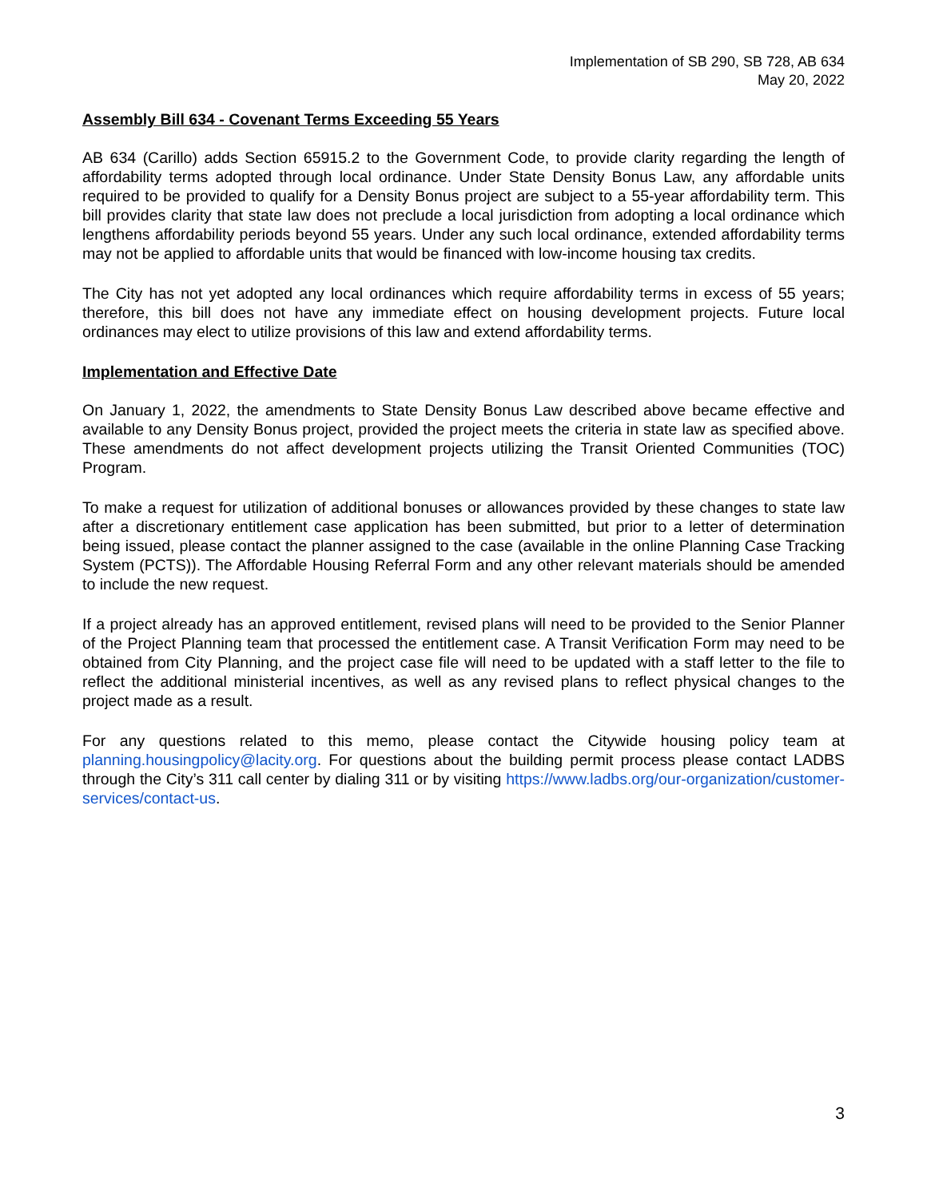Implementation of SB 290, SB 728, AB 634
May 20, 2022
Assembly Bill 634 - Covenant Terms Exceeding 55 Years
AB 634 (Carillo) adds Section 65915.2 to the Government Code, to provide clarity regarding the length of affordability terms adopted through local ordinance. Under State Density Bonus Law, any affordable units required to be provided to qualify for a Density Bonus project are subject to a 55-year affordability term. This bill provides clarity that state law does not preclude a local jurisdiction from adopting a local ordinance which lengthens affordability periods beyond 55 years. Under any such local ordinance, extended affordability terms may not be applied to affordable units that would be financed with low-income housing tax credits.
The City has not yet adopted any local ordinances which require affordability terms in excess of 55 years; therefore, this bill does not have any immediate effect on housing development projects. Future local ordinances may elect to utilize provisions of this law and extend affordability terms.
Implementation and Effective Date
On January 1, 2022, the amendments to State Density Bonus Law described above became effective and available to any Density Bonus project, provided the project meets the criteria in state law as specified above. These amendments do not affect development projects utilizing the Transit Oriented Communities (TOC) Program.
To make a request for utilization of additional bonuses or allowances provided by these changes to state law after a discretionary entitlement case application has been submitted, but prior to a letter of determination being issued, please contact the planner assigned to the case (available in the online Planning Case Tracking System (PCTS)). The Affordable Housing Referral Form and any other relevant materials should be amended to include the new request.
If a project already has an approved entitlement, revised plans will need to be provided to the Senior Planner of the Project Planning team that processed the entitlement case. A Transit Verification Form may need to be obtained from City Planning, and the project case file will need to be updated with a staff letter to the file to reflect the additional ministerial incentives, as well as any revised plans to reflect physical changes to the project made as a result.
For any questions related to this memo, please contact the Citywide housing policy team at planning.housingpolicy@lacity.org. For questions about the building permit process please contact LADBS through the City’s 311 call center by dialing 311 or by visiting https://www.ladbs.org/our-organization/customer-services/contact-us.
3